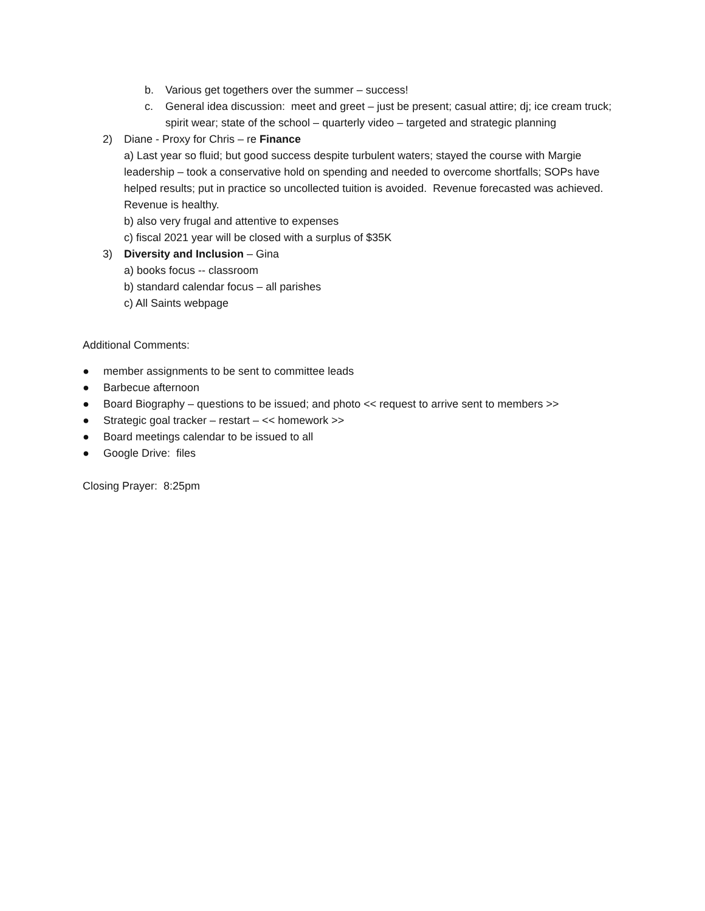b. Various get togethers over the summer – success!
c. General idea discussion: meet and greet – just be present; casual attire; dj; ice cream truck; spirit wear; state of the school – quarterly video – targeted and strategic planning
2) Diane - Proxy for Chris – re Finance
a) Last year so fluid; but good success despite turbulent waters; stayed the course with Margie leadership – took a conservative hold on spending and needed to overcome shortfalls; SOPs have helped results; put in practice so uncollected tuition is avoided. Revenue forecasted was achieved. Revenue is healthy.
b) also very frugal and attentive to expenses
c) fiscal 2021 year will be closed with a surplus of $35K
3) Diversity and Inclusion – Gina
a) books focus -- classroom
b) standard calendar focus – all parishes
c) All Saints webpage
Additional Comments:
● member assignments to be sent to committee leads
● Barbecue afternoon
● Board Biography – questions to be issued; and photo << request to arrive sent to members >>
● Strategic goal tracker – restart – << homework >>
● Board meetings calendar to be issued to all
● Google Drive: files
Closing Prayer: 8:25pm